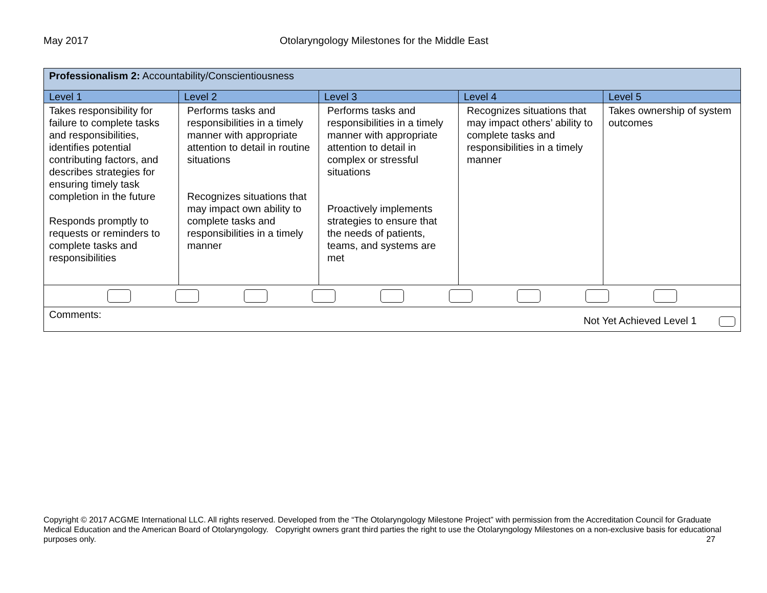May 2017 Otolaryngology Milestones for the Middle East
| Professionalism 2: Accountability/Conscientiousness | | | | |
| --- | --- | --- | --- | --- |
| Level 1 | Level 2 | Level 3 | Level 4 | Level 5 |
| Takes responsibility for failure to complete tasks and responsibilities, identifies potential contributing factors, and describes strategies for ensuring timely task completion in the future Responds promptly to requests or reminders to complete tasks and responsibilities | Performs tasks and responsibilities in a timely manner with appropriate attention to detail in routine situations Recognizes situations that may impact own ability to complete tasks and responsibilities in a timely manner | Performs tasks and responsibilities in a timely manner with appropriate attention to detail in complex or stressful situations Proactively implements strategies to ensure that the needs of patients, teams, and systems are met | Recognizes situations that may impact others’ ability to complete tasks and responsibilities in a timely manner | Takes ownership of system outcomes |
| Comments: Not Yet Achieved Level 1 | | | | |
Copyright © 2017 ACGME International LLC. All rights reserved. Developed from the “The Otolaryngology Milestone Project” with permission from the Accreditation Council for Graduate Medical Education and the American Board of Otolaryngology. Copyright owners grant third parties the right to use the Otolaryngology Milestones on a non-exclusive basis for educational purposes only. 27